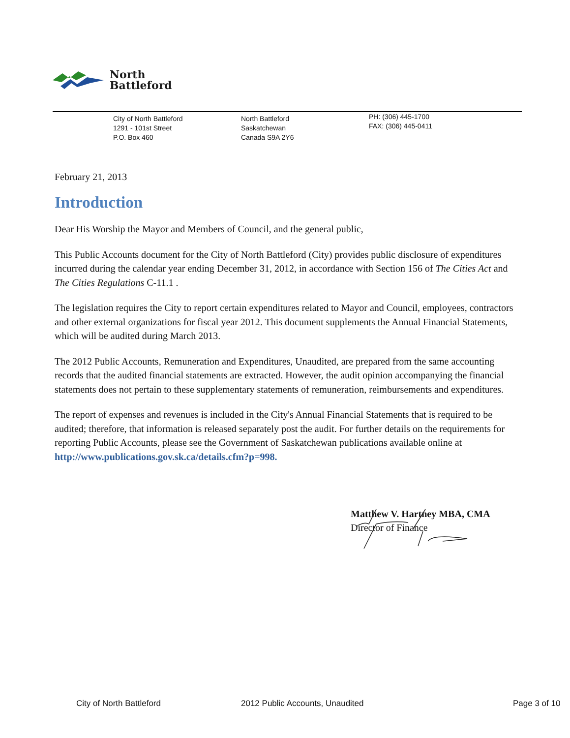North
Battleford
City of North Battleford
1291 - 101st Street
P.O. Box 460
North Battleford
Saskatchewan
Canada S9A 2Y6
PH: (306) 445-1700
FAX: (306) 445-0411
February 21, 2013
Introduction
Dear His Worship the Mayor and Members of Council, and the general public,
This Public Accounts document for the City of North Battleford (City) provides public disclosure of expenditures incurred during the calendar year ending December 31, 2012, in accordance with Section 156 of The Cities Act and The Cities Regulations C-11.1 .
The legislation requires the City to report certain expenditures related to Mayor and Council, employees, contractors and other external organizations for fiscal year 2012. This document supplements the Annual Financial Statements, which will be audited during March 2013.
The 2012 Public Accounts, Remuneration and Expenditures, Unaudited, are prepared from the same accounting records that the audited financial statements are extracted. However, the audit opinion accompanying the financial statements does not pertain to these supplementary statements of remuneration, reimbursements and expenditures.
The report of expenses and revenues is included in the City's Annual Financial Statements that is required to be audited; therefore, that information is released separately post the audit. For further details on the requirements for reporting Public Accounts, please see the Government of Saskatchewan publications available online at http://www.publications.gov.sk.ca/details.cfm?p=998.
Matthew V. Hartney MBA, CMA
Director of Finance
City of North Battleford 2012 Public Accounts, Unaudited Page 3 of 10